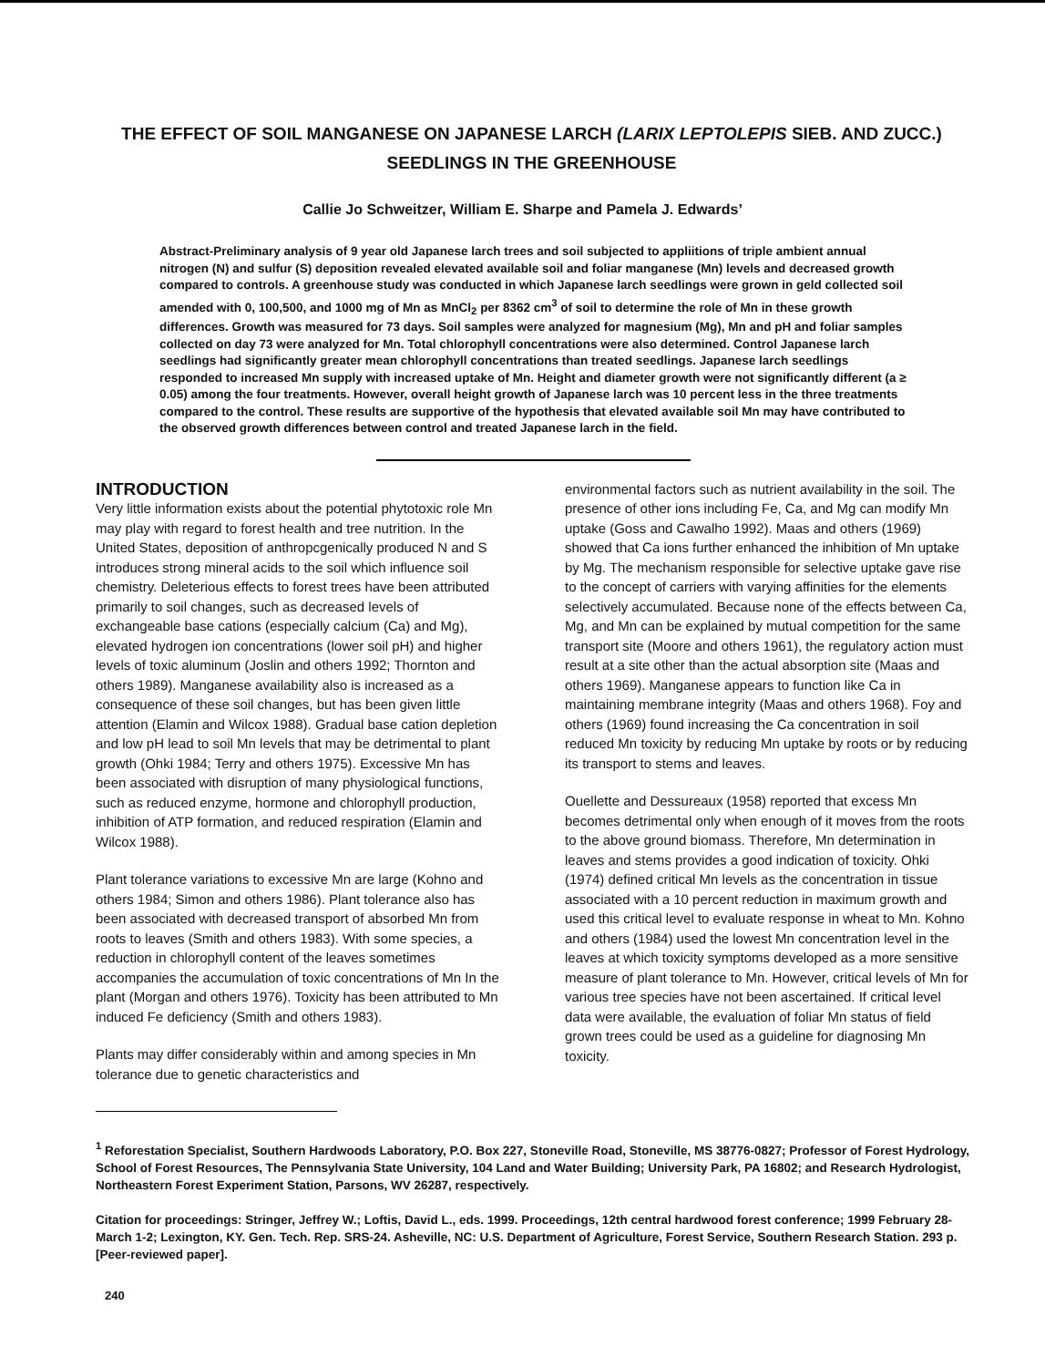THE EFFECT OF SOIL MANGANESE ON JAPANESE LARCH (LARIX LEPTOLEPIS SIEB. AND ZUCC.) SEEDLINGS IN THE GREENHOUSE
Callie Jo Schweitzer, William E. Sharpe and Pamela J. Edwards’
Abstract-Preliminary analysis of 9 year old Japanese larch trees and soil subjected to appliitions of triple ambient annual nitrogen (N) and sulfur (S) deposition revealed elevated available soil and foliar manganese (Mn) levels and decreased growth compared to controls. A greenhouse study was conducted in which Japanese larch seedlings were grown in geld collected soil amended with 0, 100,500, and 1000 mg of Mn as MnCl<sub>2</sub> per 8362 cm<sup>3</sup> of soil to determine the role of Mn in these growth differences. Growth was measured for 73 days. Soil samples were analyzed for magnesium (Mg), Mn and pH and foliar samples collected on day 73 were analyzed for Mn. Total chlorophyll concentrations were also determined. Control Japanese larch seedlings had significantly greater mean chlorophyll concentrations than treated seedlings. Japanese larch seedlings responded to increased Mn supply with increased uptake of Mn. Height and diameter growth were not significantly different (a ≥ 0.05) among the four treatments. However, overall height growth of Japanese larch was 10 percent less in the three treatments compared to the control. These results are supportive of the hypothesis that elevated available soil Mn may have contributed to the observed growth differences between control and treated Japanese larch in the field.
INTRODUCTION
Very little information exists about the potential phytotoxic role Mn may play with regard to forest health and tree nutrition. In the United States, deposition of anthropcgenically produced N and S introduces strong mineral acids to the soil which influence soil chemistry. Deleterious effects to forest trees have been attributed primarily to soil changes, such as decreased levels of exchangeable base cations (especially calcium (Ca) and Mg), elevated hydrogen ion concentrations (lower soil pH) and higher levels of toxic aluminum (Joslin and others 1992; Thornton and others 1989). Manganese availability also is increased as a consequence of these soil changes, but has been given little attention (Elamin and Wilcox 1988). Gradual base cation depletion and low pH lead to soil Mn levels that may be detrimental to plant growth (Ohki 1984; Terry and others 1975). Excessive Mn has been associated with disruption of many physiological functions, such as reduced enzyme, hormone and chlorophyll production, inhibition of ATP formation, and reduced respiration (Elamin and Wilcox 1988).
Plant tolerance variations to excessive Mn are large (Kohno and others 1984; Simon and others 1986). Plant tolerance also has been associated with decreased transport of absorbed Mn from roots to leaves (Smith and others 1983). With some species, a reduction in chlorophyll content of the leaves sometimes accompanies the accumulation of toxic concentrations of Mn In the plant (Morgan and others 1976). Toxicity has been attributed to Mn induced Fe deficiency (Smith and others 1983).
Plants may differ considerably within and among species in Mn tolerance due to genetic characteristics and
environmental factors such as nutrient availability in the soil. The presence of other ions including Fe, Ca, and Mg can modify Mn uptake (Goss and Cawalho 1992). Maas and others (1969) showed that Ca ions further enhanced the inhibition of Mn uptake by Mg. The mechanism responsible for selective uptake gave rise to the concept of carriers with varying affinities for the elements selectively accumulated. Because none of the effects between Ca, Mg, and Mn can be explained by mutual competition for the same transport site (Moore and others 1961), the regulatory action must result at a site other than the actual absorption site (Maas and others 1969). Manganese appears to function like Ca in maintaining membrane integrity (Maas and others 1968). Foy and others (1969) found increasing the Ca concentration in soil reduced Mn toxicity by reducing Mn uptake by roots or by reducing its transport to stems and leaves.
Ouellette and Dessureaux (1958) reported that excess Mn becomes detrimental only when enough of it moves from the roots to the above ground biomass. Therefore, Mn determination in leaves and stems provides a good indication of toxicity. Ohki (1974) defined critical Mn levels as the concentration in tissue associated with a 10 percent reduction in maximum growth and used this critical level to evaluate response in wheat to Mn. Kohno and others (1984) used the lowest Mn concentration level in the leaves at which toxicity symptoms developed as a more sensitive measure of plant tolerance to Mn. However, critical levels of Mn for various tree species have not been ascertained. If critical level data were available, the evaluation of foliar Mn status of field grown trees could be used as a guideline for diagnosing Mn toxicity.
<sup>1</sup> Reforestation Specialist, Southern Hardwoods Laboratory, P.O. Box 227, Stoneville Road, Stoneville, MS 38776-0827; Professor of Forest Hydrology, School of Forest Resources, The Pennsylvania State University, 104 Land and Water Building; University Park, PA 16802; and Research Hydrologist, Northeastern Forest Experiment Station, Parsons, WV 26287, respectively.
Citation for proceedings: Stringer, Jeffrey W.; Loftis, David L., eds. 1999. Proceedings, 12th central hardwood forest conference; 1999 February 28-March 1-2; Lexington, KY. Gen. Tech. Rep. SRS-24. Asheville, NC: U.S. Department of Agriculture, Forest Service, Southern Research Station. 293 p. [Peer-reviewed paper].
240